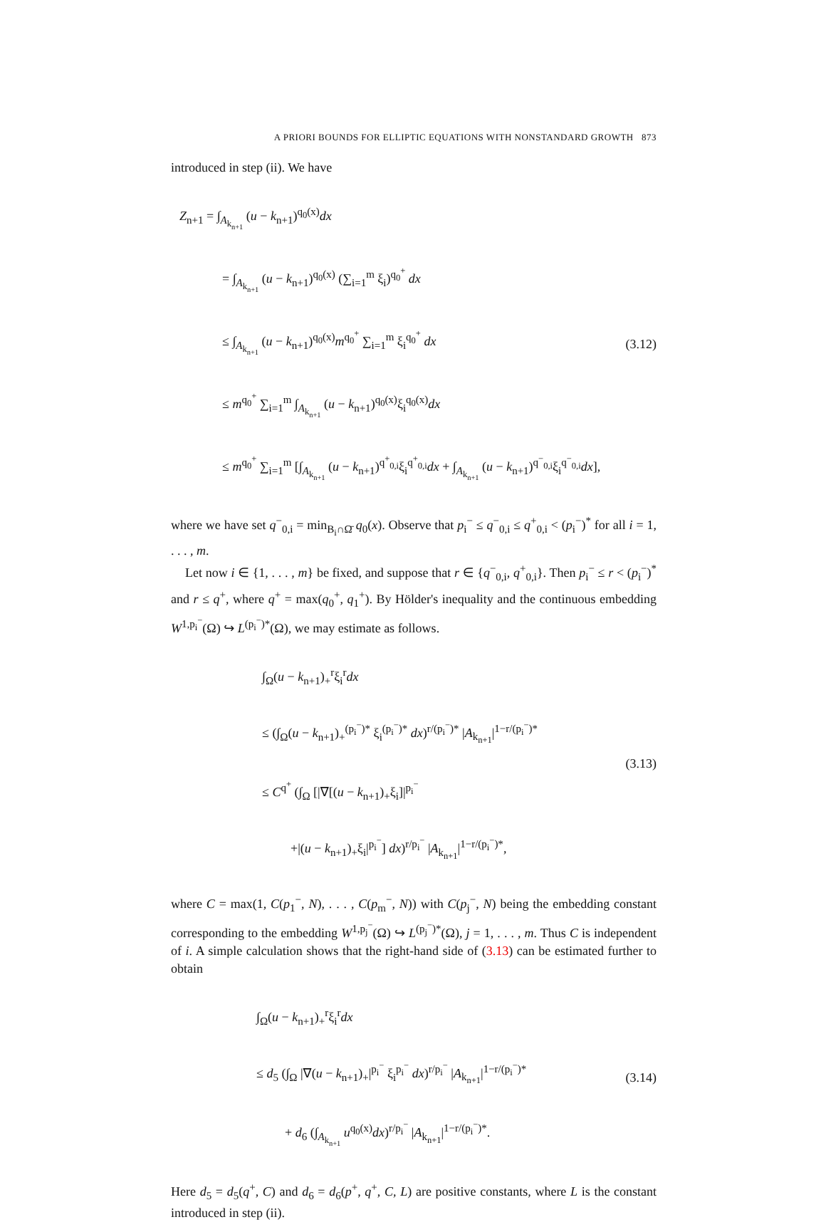A PRIORI BOUNDS FOR ELLIPTIC EQUATIONS WITH NONSTANDARD GROWTH 873
introduced in step (ii). We have
Z<sub>n+1</sub> = ∫<sub>A<sub>k<sub>n+1</sub></sub></sub> (u − k<sub>n+1</sub>)<sup>q<sub>0</sub>(x)</sup>dx
= ∫<sub>A<sub>k<sub>n+1</sub></sub></sub> (u − k<sub>n+1</sub>)<sup>q<sub>0</sub>(x)</sup> (∑<sub>i=1</sub><sup>m</sup> ξ<sub>i</sub>)<sup>q<sub>0</sub><sup>+</sup></sup> dx
≤ ∫<sub>A<sub>k<sub>n+1</sub></sub></sub> (u − k<sub>n+1</sub>)<sup>q<sub>0</sub>(x)</sup>m<sup>q<sub>0</sub><sup>+</sup></sup> ∑<sub>i=1</sub><sup>m</sup> ξ<sub>i</sub><sup>q<sub>0</sub><sup>+</sup></sup> dx
≤ m<sup>q<sub>0</sub><sup>+</sup></sup> ∑<sub>i=1</sub><sup>m</sup> ∫<sub>A<sub>k<sub>n+1</sub></sub></sub> (u − k<sub>n+1</sub>)<sup>q<sub>0</sub>(x)</sup>ξ<sub>i</sub><sup>q<sub>0</sub>(x)</sup>dx
≤ m<sup>q<sub>0</sub><sup>+</sup></sup> ∑<sub>i=1</sub><sup>m</sup> [∫<sub>A<sub>k<sub>n+1</sub></sub></sub> (u − k<sub>n+1</sub>)<sup>q<sup>+</sup><sub>0,i</sub></sup>ξ<sub>i</sub><sup>q<sup>+</sup><sub>0,i</sub></sup>dx + ∫<sub>A<sub>k<sub>n+1</sub></sub></sub> (u − k<sub>n+1</sub>)<sup>q<sup>−</sup><sub>0,i</sub></sup>ξ<sub>i</sub><sup>q<sup>−</sup><sub>0,i</sub></sup>dx],
(3.12)
where we have set q<sup>−</sup><sub>0,i</sub> = min<sub>B<sub>i</sub>∩Ω̄</sub> q<sub>0</sub>(x). Observe that p<sub>i</sub><sup>−</sup> ≤ q<sup>−</sup><sub>0,i</sub> ≤ q<sup>+</sup><sub>0,i</sub> < (p<sub>i</sub><sup>−</sup>)<sup>*</sup> for all i = 1, . . . , m.
Let now i ∈ {1, . . . , m} be fixed, and suppose that r ∈ {q<sup>−</sup><sub>0,i</sub>, q<sup>+</sup><sub>0,i</sub>}. Then p<sub>i</sub><sup>−</sup> ≤ r < (p<sub>i</sub><sup>−</sup>)<sup>*</sup> and r ≤ q<sup>+</sup>, where q<sup>+</sup> = max(q<sub>0</sub><sup>+</sup>, q<sub>1</sub><sup>+</sup>). By Hölder's inequality and the continuous embedding W<sup>1,p<sub>i</sub><sup>−</sup></sup>(Ω) ↪ L<sup>(p<sub>i</sub><sup>−</sup>)*</sup>(Ω), we may estimate as follows.
∫<sub>Ω</sub>(u − k<sub>n+1</sub>)<sub>+</sub><sup>r</sup>ξ<sub>i</sub><sup>r</sup>dx
≤ (∫<sub>Ω</sub>(u − k<sub>n+1</sub>)<sub>+</sub><sup>(p<sub>i</sub><sup>−</sup>)*</sup> ξ<sub>i</sub><sup>(p<sub>i</sub><sup>−</sup>)*</sup> dx)<sup>r/(p<sub>i</sub><sup>−</sup>)*</sup> |A<sub>k<sub>n+1</sub></sub>|<sup>1−r/(p<sub>i</sub><sup>−</sup>)*</sup>
≤ C<sup>q<sup>+</sup></sup> (∫<sub>Ω</sub> [|∇[(u − k<sub>n+1</sub>)<sub>+</sub>ξ<sub>i</sub>]|<sup>p<sub>i</sub><sup>−</sup></sup>
+|(u − k<sub>n+1</sub>)<sub>+</sub>ξ<sub>i</sub>|<sup>p<sub>i</sub><sup>−</sup></sup>] dx)<sup>r/p<sub>i</sub><sup>−</sup></sup> |A<sub>k<sub>n+1</sub></sub>|<sup>1−r/(p<sub>i</sub><sup>−</sup>)*</sup>,
(3.13)
where C = max(1, C(p<sub>1</sub><sup>−</sup>, N), . . . , C(p<sub>m</sub><sup>−</sup>, N)) with C(p<sub>j</sub><sup>−</sup>, N) being the embedding constant corresponding to the embedding W<sup>1,p<sub>j</sub><sup>−</sup></sup>(Ω) ↪ L<sup>(p<sub>j</sub><sup>−</sup>)*</sup>(Ω), j = 1, . . . , m. Thus C is independent of i. A simple calculation shows that the right-hand side of (3.13) can be estimated further to obtain
∫<sub>Ω</sub>(u − k<sub>n+1</sub>)<sub>+</sub><sup>r</sup>ξ<sub>i</sub><sup>r</sup>dx
≤ d<sub>5</sub> (∫<sub>Ω</sub> |∇(u − k<sub>n+1</sub>)<sub>+</sub>|<sup>p<sub>i</sub><sup>−</sup></sup> ξ<sub>i</sub><sup>p<sub>i</sub><sup>−</sup></sup> dx)<sup>r/p<sub>i</sub><sup>−</sup></sup> |A<sub>k<sub>n+1</sub></sub>|<sup>1−r/(p<sub>i</sub><sup>−</sup>)*</sup>
+ d<sub>6</sub> (∫<sub>A<sub>k<sub>n+1</sub></sub></sub> u<sup>q<sub>0</sub>(x)</sup>dx)<sup>r/p<sub>i</sub><sup>−</sup></sup> |A<sub>k<sub>n+1</sub></sub>|<sup>1−r/(p<sub>i</sub><sup>−</sup>)*</sup>.
(3.14)
Here d<sub>5</sub> = d<sub>5</sub>(q<sup>+</sup>, C) and d<sub>6</sub> = d<sub>6</sub>(p<sup>+</sup>, q<sup>+</sup>, C, L) are positive constants, where L is the constant introduced in step (ii).